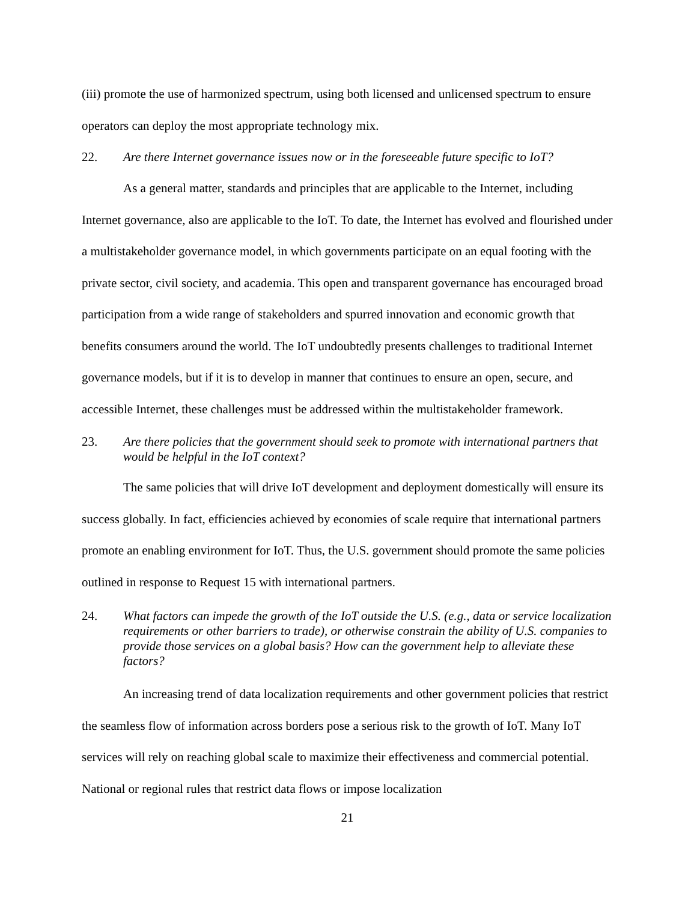(iii) promote the use of harmonized spectrum, using both licensed and unlicensed spectrum to ensure operators can deploy the most appropriate technology mix.
22. Are there Internet governance issues now or in the foreseeable future specific to IoT?
As a general matter, standards and principles that are applicable to the Internet, including Internet governance, also are applicable to the IoT. To date, the Internet has evolved and flourished under a multistakeholder governance model, in which governments participate on an equal footing with the private sector, civil society, and academia. This open and transparent governance has encouraged broad participation from a wide range of stakeholders and spurred innovation and economic growth that benefits consumers around the world. The IoT undoubtedly presents challenges to traditional Internet governance models, but if it is to develop in manner that continues to ensure an open, secure, and accessible Internet, these challenges must be addressed within the multistakeholder framework.
23. Are there policies that the government should seek to promote with international partners that would be helpful in the IoT context?
The same policies that will drive IoT development and deployment domestically will ensure its success globally. In fact, efficiencies achieved by economies of scale require that international partners promote an enabling environment for IoT. Thus, the U.S. government should promote the same policies outlined in response to Request 15 with international partners.
24. What factors can impede the growth of the IoT outside the U.S. (e.g., data or service localization requirements or other barriers to trade), or otherwise constrain the ability of U.S. companies to provide those services on a global basis? How can the government help to alleviate these factors?
An increasing trend of data localization requirements and other government policies that restrict the seamless flow of information across borders pose a serious risk to the growth of IoT. Many IoT services will rely on reaching global scale to maximize their effectiveness and commercial potential. National or regional rules that restrict data flows or impose localization
21